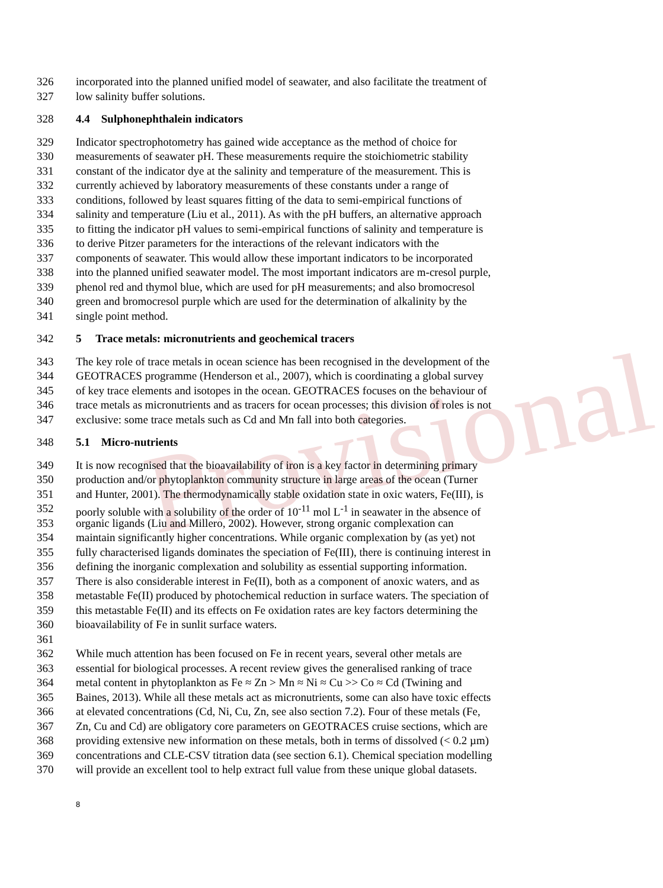Provisional
326 incorporated into the planned unified model of seawater, and also facilitate the treatment of
327 low salinity buffer solutions.
328 4.4 Sulphonephthalein indicators
329 Indicator spectrophotometry has gained wide acceptance as the method of choice for
330 measurements of seawater pH. These measurements require the stoichiometric stability
331 constant of the indicator dye at the salinity and temperature of the measurement. This is
332 currently achieved by laboratory measurements of these constants under a range of
333 conditions, followed by least squares fitting of the data to semi-empirical functions of
334 salinity and temperature (Liu et al., 2011). As with the pH buffers, an alternative approach
335 to fitting the indicator pH values to semi-empirical functions of salinity and temperature is
336 to derive Pitzer parameters for the interactions of the relevant indicators with the
337 components of seawater. This would allow these important indicators to be incorporated
338 into the planned unified seawater model. The most important indicators are m-cresol purple,
339 phenol red and thymol blue, which are used for pH measurements; and also bromocresol
340 green and bromocresol purple which are used for the determination of alkalinity by the
341 single point method.
342 5 Trace metals: micronutrients and geochemical tracers
343 The key role of trace metals in ocean science has been recognised in the development of the
344 GEOTRACES programme (Henderson et al., 2007), which is coordinating a global survey
345 of key trace elements and isotopes in the ocean. GEOTRACES focuses on the behaviour of
346 trace metals as micronutrients and as tracers for ocean processes; this division of roles is not
347 exclusive: some trace metals such as Cd and Mn fall into both categories.
348 5.1 Micro-nutrients
349 It is now recognised that the bioavailability of iron is a key factor in determining primary
350 production and/or phytoplankton community structure in large areas of the ocean (Turner
351 and Hunter, 2001). The thermodynamically stable oxidation state in oxic waters, Fe(III), is
352 poorly soluble with a solubility of the order of 10<sup>-11</sup> mol L<sup>-1</sup> in seawater in the absence of
353 organic ligands (Liu and Millero, 2002). However, strong organic complexation can
354 maintain significantly higher concentrations. While organic complexation by (as yet) not
355 fully characterised ligands dominates the speciation of Fe(III), there is continuing interest in
356 defining the inorganic complexation and solubility as essential supporting information.
357 There is also considerable interest in Fe(II), both as a component of anoxic waters, and as
358 metastable Fe(II) produced by photochemical reduction in surface waters. The speciation of
359 this metastable Fe(II) and its effects on Fe oxidation rates are key factors determining the
360 bioavailability of Fe in sunlit surface waters.
361
362 While much attention has been focused on Fe in recent years, several other metals are
363 essential for biological processes. A recent review gives the generalised ranking of trace
364 metal content in phytoplankton as Fe ≈ Zn > Mn ≈ Ni ≈ Cu >> Co ≈ Cd (Twining and
365 Baines, 2013). While all these metals act as micronutrients, some can also have toxic effects
366 at elevated concentrations (Cd, Ni, Cu, Zn, see also section 7.2). Four of these metals (Fe,
367 Zn, Cu and Cd) are obligatory core parameters on GEOTRACES cruise sections, which are
368 providing extensive new information on these metals, both in terms of dissolved (< 0.2 µm)
369 concentrations and CLE-CSV titration data (see section 6.1). Chemical speciation modelling
370 will provide an excellent tool to help extract full value from these unique global datasets.
8